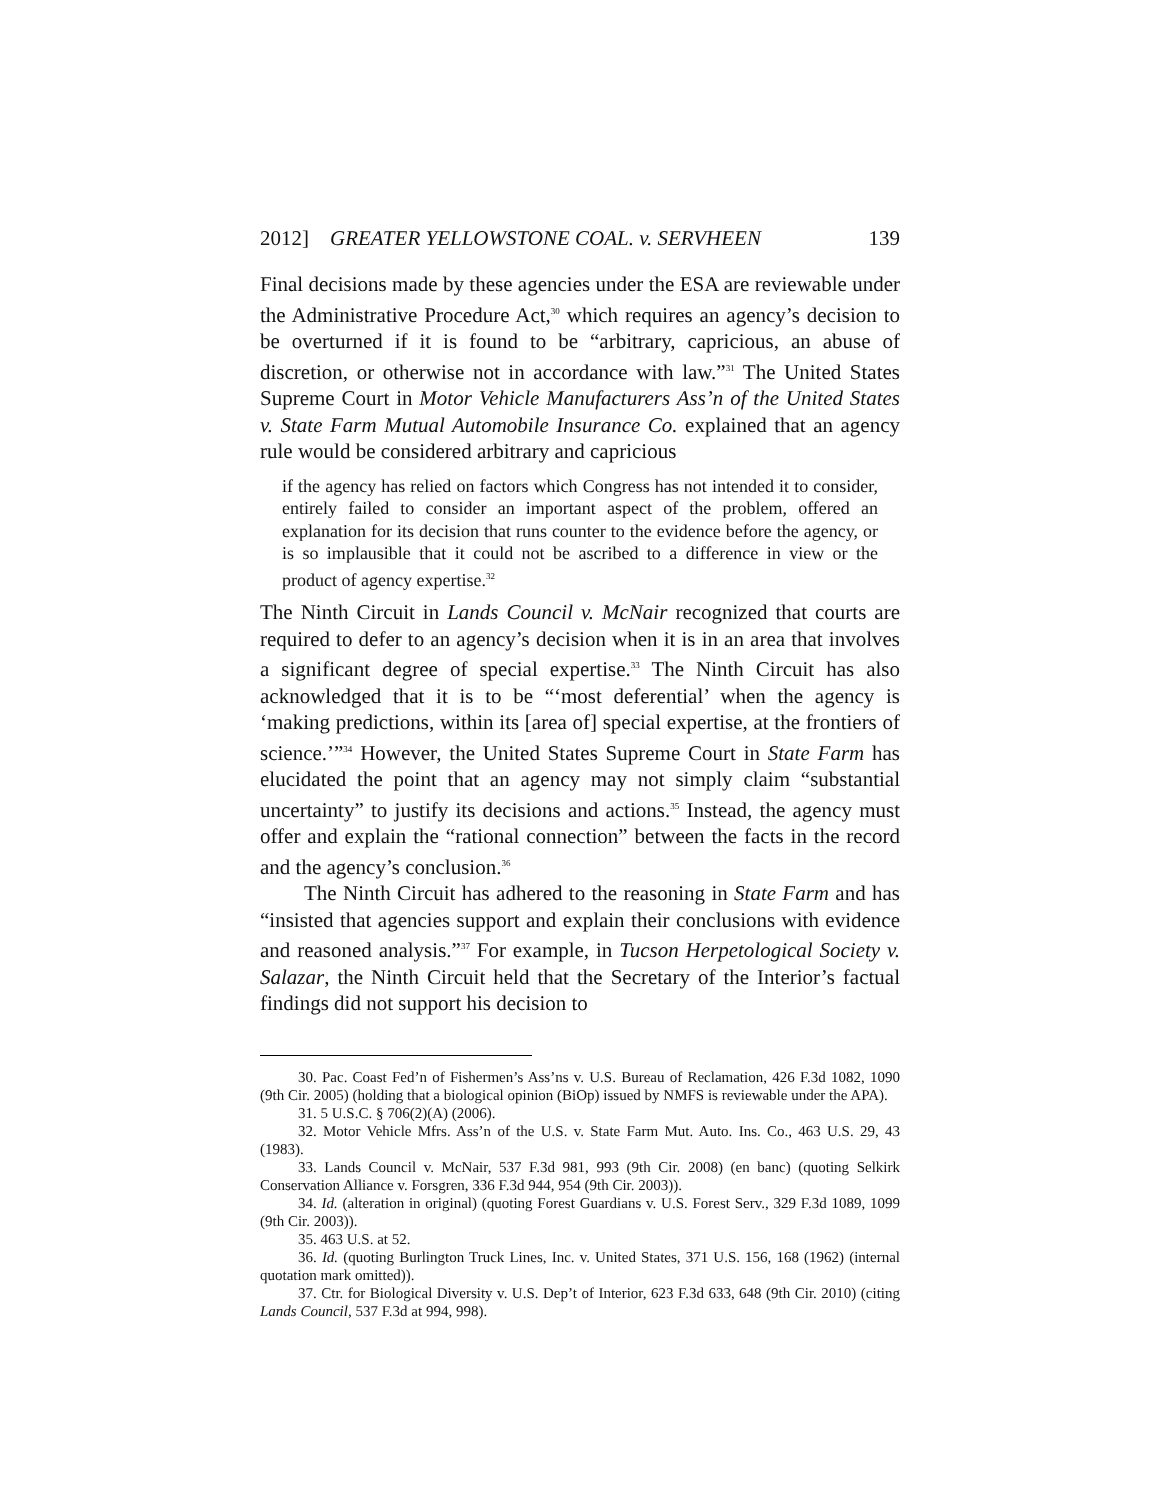2012] GREATER YELLOWSTONE COAL. v. SERVHEEN 139
Final decisions made by these agencies under the ESA are reviewable under the Administrative Procedure Act,<sup>30</sup> which requires an agency’s decision to be overturned if it is found to be “arbitrary, capricious, an abuse of discretion, or otherwise not in accordance with law.”<sup>31</sup> The United States Supreme Court in Motor Vehicle Manufacturers Ass’n of the United States v. State Farm Mutual Automobile Insurance Co. explained that an agency rule would be considered arbitrary and capricious
if the agency has relied on factors which Congress has not intended it to consider, entirely failed to consider an important aspect of the problem, offered an explanation for its decision that runs counter to the evidence before the agency, or is so implausible that it could not be ascribed to a difference in view or the product of agency expertise.<sup>32</sup>
The Ninth Circuit in Lands Council v. McNair recognized that courts are required to defer to an agency’s decision when it is in an area that involves a significant degree of special expertise.<sup>33</sup> The Ninth Circuit has also acknowledged that it is to be “‘most deferential’ when the agency is ‘making predictions, within its [area of] special expertise, at the frontiers of science.’”<sup>34</sup> However, the United States Supreme Court in State Farm has elucidated the point that an agency may not simply claim “substantial uncertainty” to justify its decisions and actions.<sup>35</sup> Instead, the agency must offer and explain the “rational connection” between the facts in the record and the agency’s conclusion.<sup>36</sup>
The Ninth Circuit has adhered to the reasoning in State Farm and has “insisted that agencies support and explain their conclusions with evidence and reasoned analysis.”<sup>37</sup> For example, in Tucson Herpetological Society v. Salazar, the Ninth Circuit held that the Secretary of the Interior’s factual findings did not support his decision to
30. Pac. Coast Fed’n of Fishermen’s Ass’ns v. U.S. Bureau of Reclamation, 426 F.3d 1082, 1090 (9th Cir. 2005) (holding that a biological opinion (BiOp) issued by NMFS is reviewable under the APA).
31. 5 U.S.C. § 706(2)(A) (2006).
32. Motor Vehicle Mfrs. Ass’n of the U.S. v. State Farm Mut. Auto. Ins. Co., 463 U.S. 29, 43 (1983).
33. Lands Council v. McNair, 537 F.3d 981, 993 (9th Cir. 2008) (en banc) (quoting Selkirk Conservation Alliance v. Forsgren, 336 F.3d 944, 954 (9th Cir. 2003)).
34. Id. (alteration in original) (quoting Forest Guardians v. U.S. Forest Serv., 329 F.3d 1089, 1099 (9th Cir. 2003)).
35. 463 U.S. at 52.
36. Id. (quoting Burlington Truck Lines, Inc. v. United States, 371 U.S. 156, 168 (1962) (internal quotation mark omitted)).
37. Ctr. for Biological Diversity v. U.S. Dep’t of Interior, 623 F.3d 633, 648 (9th Cir. 2010) (citing Lands Council, 537 F.3d at 994, 998).